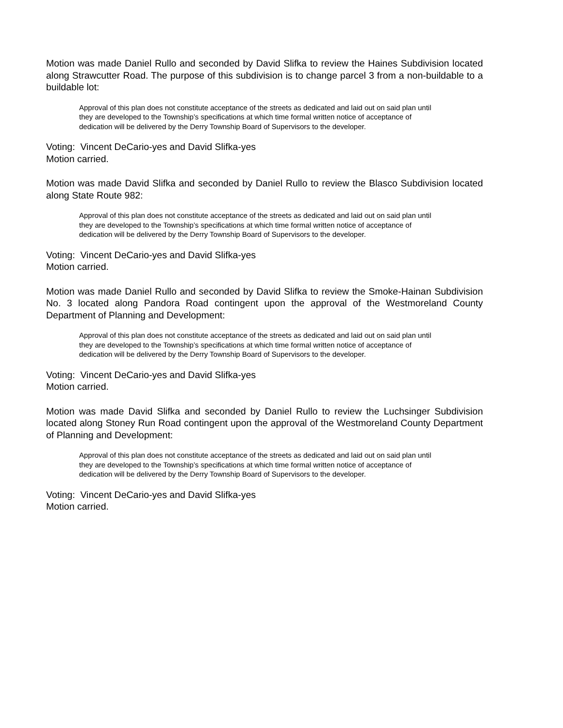Motion was made Daniel Rullo and seconded by David Slifka to review the Haines Subdivision located along Strawcutter Road. The purpose of this subdivision is to change parcel 3 from a non-buildable to a buildable lot:
Approval of this plan does not constitute acceptance of the streets as dedicated and laid out on said plan until they are developed to the Township’s specifications at which time formal written notice of acceptance of dedication will be delivered by the Derry Township Board of Supervisors to the developer.
Voting: Vincent DeCario-yes and David Slifka-yes
Motion carried.
Motion was made David Slifka and seconded by Daniel Rullo to review the Blasco Subdivision located along State Route 982:
Approval of this plan does not constitute acceptance of the streets as dedicated and laid out on said plan until they are developed to the Township’s specifications at which time formal written notice of acceptance of dedication will be delivered by the Derry Township Board of Supervisors to the developer.
Voting: Vincent DeCario-yes and David Slifka-yes
Motion carried.
Motion was made Daniel Rullo and seconded by David Slifka to review the Smoke-Hainan Subdivision No. 3 located along Pandora Road contingent upon the approval of the Westmoreland County Department of Planning and Development:
Approval of this plan does not constitute acceptance of the streets as dedicated and laid out on said plan until they are developed to the Township’s specifications at which time formal written notice of acceptance of dedication will be delivered by the Derry Township Board of Supervisors to the developer.
Voting: Vincent DeCario-yes and David Slifka-yes
Motion carried.
Motion was made David Slifka and seconded by Daniel Rullo to review the Luchsinger Subdivision located along Stoney Run Road contingent upon the approval of the Westmoreland County Department of Planning and Development:
Approval of this plan does not constitute acceptance of the streets as dedicated and laid out on said plan until they are developed to the Township’s specifications at which time formal written notice of acceptance of dedication will be delivered by the Derry Township Board of Supervisors to the developer.
Voting: Vincent DeCario-yes and David Slifka-yes
Motion carried.